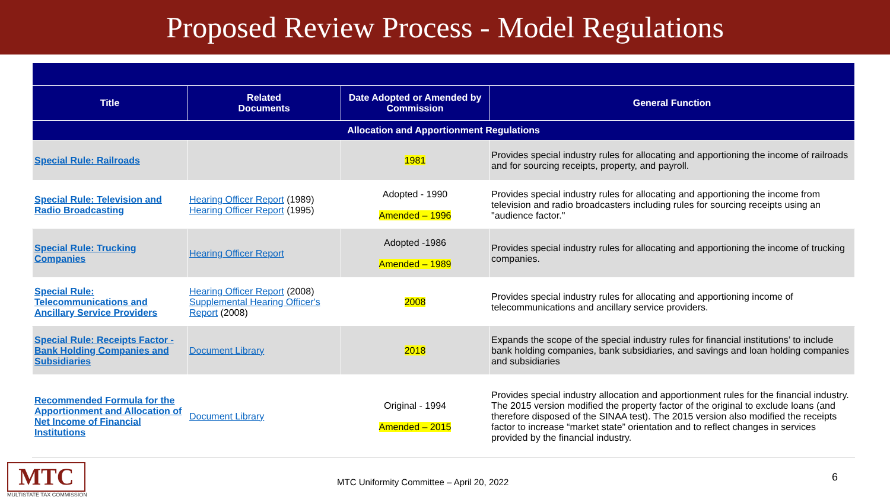Proposed Review Process - Model Regulations
| Title | Related Documents | Date Adopted or Amended by Commission | General Function |
| --- | --- | --- | --- |
| Allocation and Apportionment Regulations | | | |
| Special Rule: Railroads | | 1981 | Provides special industry rules for allocating and apportioning the income of railroads and for sourcing receipts, property, and payroll. |
| Special Rule: Television and Radio Broadcasting | Hearing Officer Report (1989) Hearing Officer Report (1995) | Adopted - 1990 Amended – 1996 | Provides special industry rules for allocating and apportioning the income from television and radio broadcasters including rules for sourcing receipts using an "audience factor." |
| Special Rule: Trucking Companies | Hearing Officer Report | Adopted -1986 Amended – 1989 | Provides special industry rules for allocating and apportioning the income of trucking companies. |
| Special Rule: Telecommunications and Ancillary Service Providers | Hearing Officer Report (2008) Supplemental Hearing Officer's Report (2008) | 2008 | Provides special industry rules for allocating and apportioning income of telecommunications and ancillary service providers. |
| Special Rule: Receipts Factor - Bank Holding Companies and Subsidiaries | Document Library | 2018 | Expands the scope of the special industry rules for financial institutions’ to include bank holding companies, bank subsidiaries, and savings and loan holding companies and subsidiaries |
| Recommended Formula for the Apportionment and Allocation of Net Income of Financial Institutions | Document Library | Original - 1994 Amended – 2015 | Provides special industry allocation and apportionment rules for the financial industry. The 2015 version modified the property factor of the original to exclude loans (and therefore disposed of the SINAA test). The 2015 version also modified the receipts factor to increase “market state” orientation and to reflect changes in services provided by the financial industry. |
MTC
MULTISTATE TAX COMMISSION
MTC Uniformity Committee – April 20, 2022
6